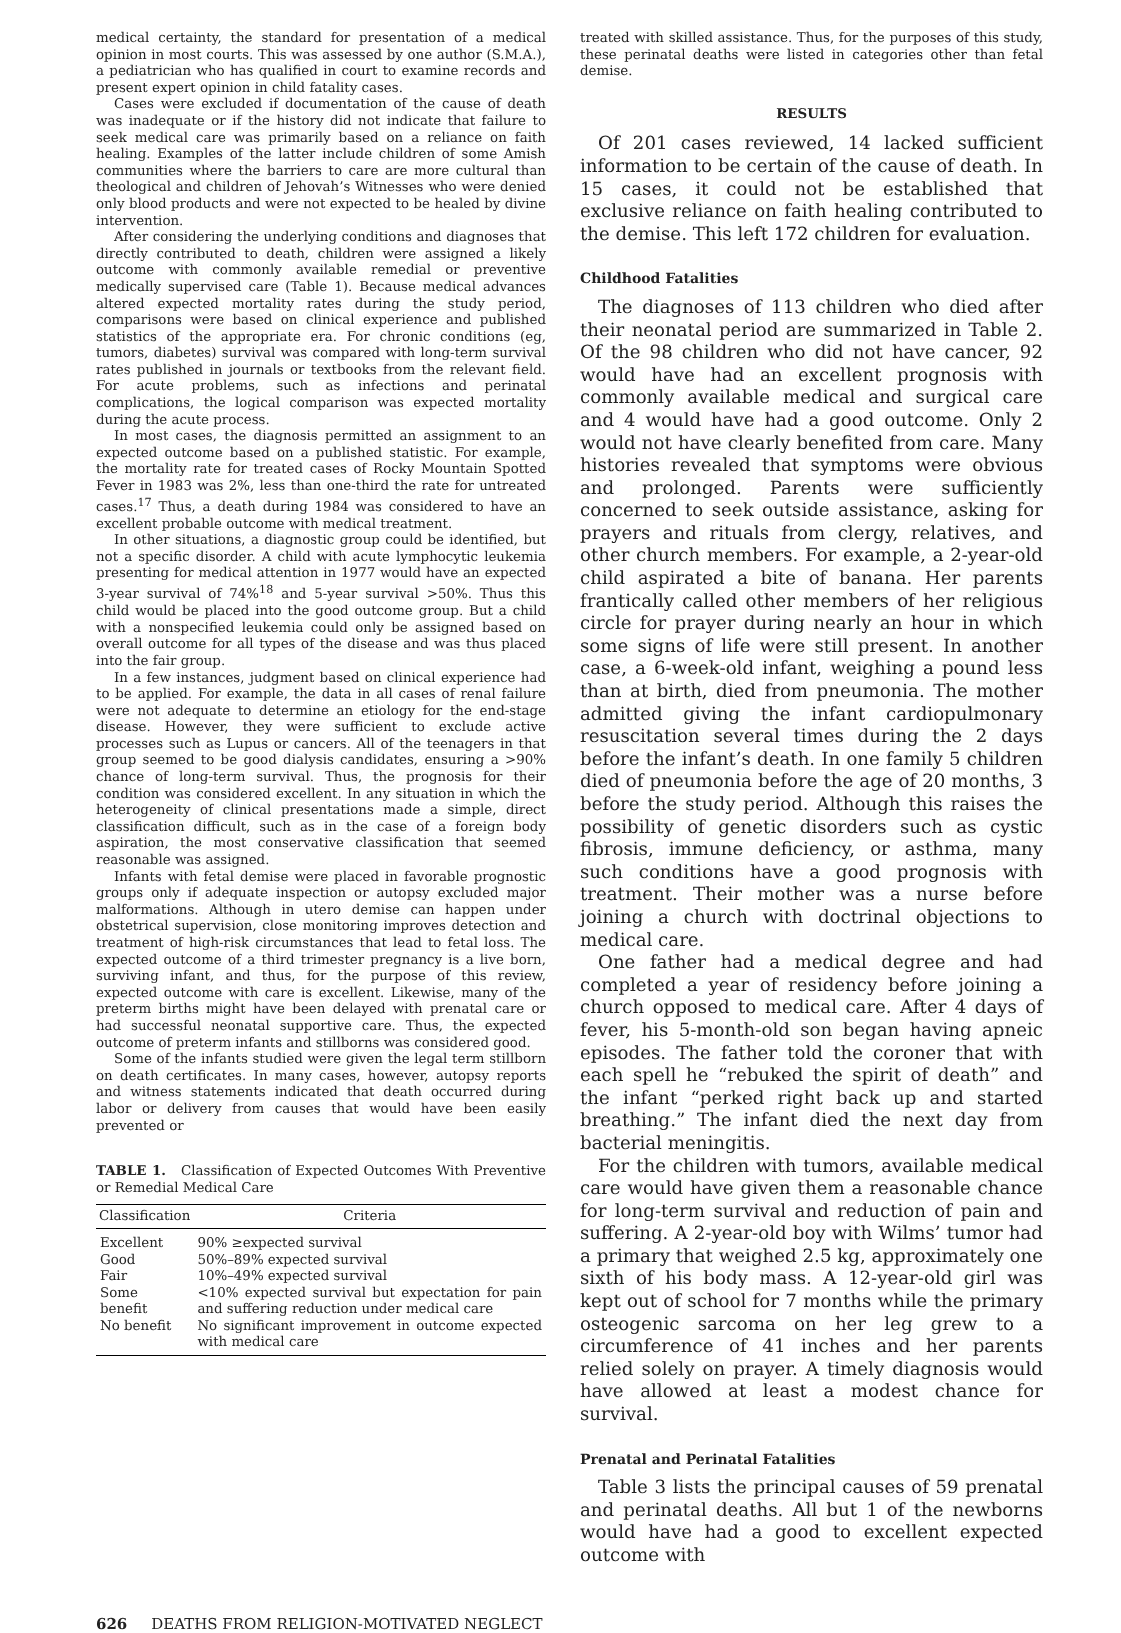medical certainty, the standard for presentation of a medical opinion in most courts. This was assessed by one author (S.M.A.), a pediatrician who has qualified in court to examine records and present expert opinion in child fatality cases.
Cases were excluded if documentation of the cause of death was inadequate or if the history did not indicate that failure to seek medical care was primarily based on a reliance on faith healing. Examples of the latter include children of some Amish communities where the barriers to care are more cultural than theological and children of Jehovah’s Witnesses who were denied only blood products and were not expected to be healed by divine intervention.
After considering the underlying conditions and diagnoses that directly contributed to death, children were assigned a likely outcome with commonly available remedial or preventive medically supervised care (Table 1). Because medical advances altered expected mortality rates during the study period, comparisons were based on clinical experience and published statistics of the appropriate era. For chronic conditions (eg, tumors, diabetes) survival was compared with long-term survival rates published in journals or textbooks from the relevant field. For acute problems, such as infections and perinatal complications, the logical comparison was expected mortality during the acute process.
In most cases, the diagnosis permitted an assignment to an expected outcome based on a published statistic. For example, the mortality rate for treated cases of Rocky Mountain Spotted Fever in 1983 was 2%, less than one-third the rate for untreated cases.<sup>17</sup> Thus, a death during 1984 was considered to have an excellent probable outcome with medical treatment.
In other situations, a diagnostic group could be identified, but not a specific disorder. A child with acute lymphocytic leukemia presenting for medical attention in 1977 would have an expected 3-year survival of 74%<sup>18</sup> and 5-year survival >50%. Thus this child would be placed into the good outcome group. But a child with a nonspecified leukemia could only be assigned based on overall outcome for all types of the disease and was thus placed into the fair group.
In a few instances, judgment based on clinical experience had to be applied. For example, the data in all cases of renal failure were not adequate to determine an etiology for the end-stage disease. However, they were sufficient to exclude active processes such as Lupus or cancers. All of the teenagers in that group seemed to be good dialysis candidates, ensuring a >90% chance of long-term survival. Thus, the prognosis for their condition was considered excellent. In any situation in which the heterogeneity of clinical presentations made a simple, direct classification difficult, such as in the case of a foreign body aspiration, the most conservative classification that seemed reasonable was assigned.
Infants with fetal demise were placed in favorable prognostic groups only if adequate inspection or autopsy excluded major malformations. Although in utero demise can happen under obstetrical supervision, close monitoring improves detection and treatment of high-risk circumstances that lead to fetal loss. The expected outcome of a third trimester pregnancy is a live born, surviving infant, and thus, for the purpose of this review, expected outcome with care is excellent. Likewise, many of the preterm births might have been delayed with prenatal care or had successful neonatal supportive care. Thus, the expected outcome of preterm infants and stillborns was considered good.
Some of the infants studied were given the legal term stillborn on death certificates. In many cases, however, autopsy reports and witness statements indicated that death occurred during labor or delivery from causes that would have been easily prevented or
TABLE 1. Classification of Expected Outcomes With Preventive or Remedial Medical Care
| Classification | Criteria |
| --- | --- |
| Excellent | 90% ≥expected survival |
| Good | 50%–89% expected survival |
| Fair | 10%–49% expected survival |
| Some benefit | <10% expected survival but expectation for pain and suffering reduction under medical care |
| No benefit | No significant improvement in outcome expected with medical care |
treated with skilled assistance. Thus, for the purposes of this study, these perinatal deaths were listed in categories other than fetal demise.
RESULTS
Of 201 cases reviewed, 14 lacked sufficient information to be certain of the cause of death. In 15 cases, it could not be established that exclusive reliance on faith healing contributed to the demise. This left 172 children for evaluation.
Childhood Fatalities
The diagnoses of 113 children who died after their neonatal period are summarized in Table 2. Of the 98 children who did not have cancer, 92 would have had an excellent prognosis with commonly available medical and surgical care and 4 would have had a good outcome. Only 2 would not have clearly benefited from care. Many histories revealed that symptoms were obvious and prolonged. Parents were sufficiently concerned to seek outside assistance, asking for prayers and rituals from clergy, relatives, and other church members. For example, a 2-year-old child aspirated a bite of banana. Her parents frantically called other members of her religious circle for prayer during nearly an hour in which some signs of life were still present. In another case, a 6-week-old infant, weighing a pound less than at birth, died from pneumonia. The mother admitted giving the infant cardiopulmonary resuscitation several times during the 2 days before the infant’s death. In one family 5 children died of pneumonia before the age of 20 months, 3 before the study period. Although this raises the possibility of genetic disorders such as cystic fibrosis, immune deficiency, or asthma, many such conditions have a good prognosis with treatment. Their mother was a nurse before joining a church with doctrinal objections to medical care.
One father had a medical degree and had completed a year of residency before joining a church opposed to medical care. After 4 days of fever, his 5-month-old son began having apneic episodes. The father told the coroner that with each spell he “rebuked the spirit of death” and the infant “perked right back up and started breathing.” The infant died the next day from bacterial meningitis.
For the children with tumors, available medical care would have given them a reasonable chance for long-term survival and reduction of pain and suffering. A 2-year-old boy with Wilms’ tumor had a primary that weighed 2.5 kg, approximately one sixth of his body mass. A 12-year-old girl was kept out of school for 7 months while the primary osteogenic sarcoma on her leg grew to a circumference of 41 inches and her parents relied solely on prayer. A timely diagnosis would have allowed at least a modest chance for survival.
Prenatal and Perinatal Fatalities
Table 3 lists the principal causes of 59 prenatal and perinatal deaths. All but 1 of the newborns would have had a good to excellent expected outcome with
626 DEATHS FROM RELIGION-MOTIVATED NEGLECT